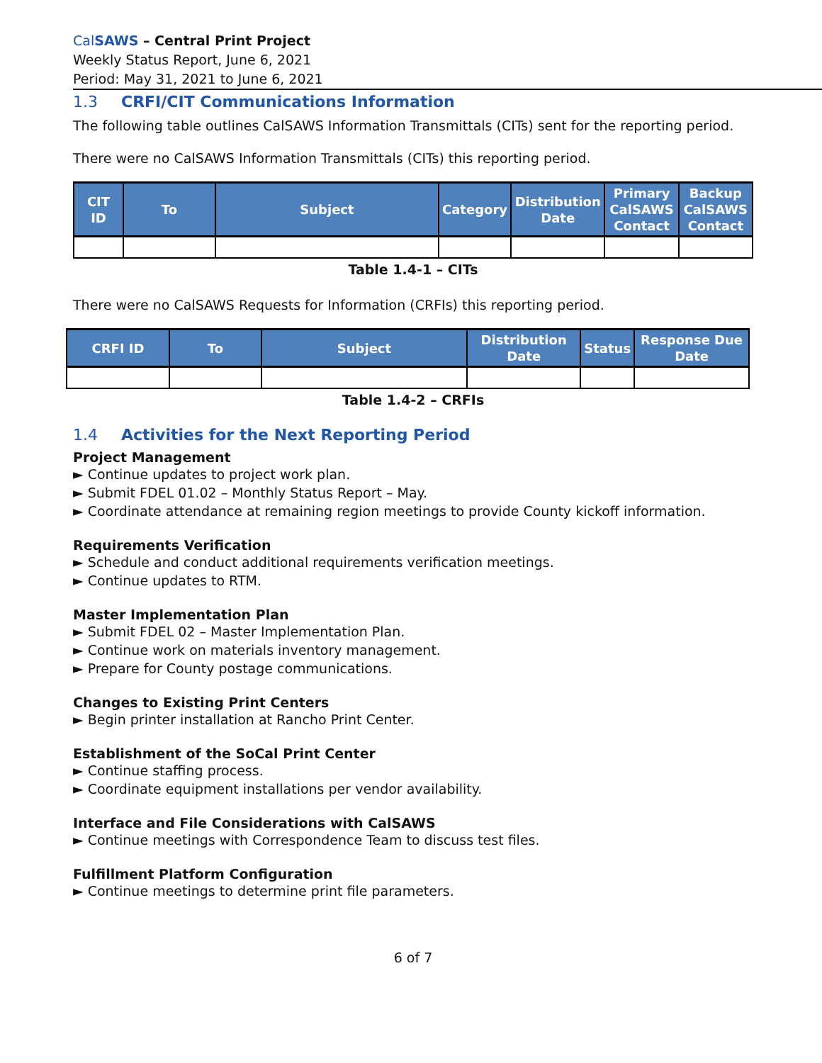Cal SAWS – Central Print Project
Weekly Status Report, June 6, 2021
Period: May 31, 2021 to June 6, 2021
1.3 CRFI/CIT Communications Information
The following table outlines CalSAWS Information Transmittals (CITs) sent for the reporting period.
There were no CalSAWS Information Transmittals (CITs) this reporting period.
| CIT ID | To | Subject | Category | Distribution Date | Primary CalSAWS Contact | Backup CalSAWS Contact |
| --- | --- | --- | --- | --- | --- | --- |
Table 1.4-1 – CITs
There were no CalSAWS Requests for Information (CRFIs) this reporting period.
| CRFI ID | To | Subject | Distribution Date | Status | Response Due Date |
| --- | --- | --- | --- | --- | --- |
Table 1.4-2 – CRFIs
1.4 Activities for the Next Reporting Period
Project Management
► Continue updates to project work plan.
► Submit FDEL 01.02 – Monthly Status Report – May.
► Coordinate attendance at remaining region meetings to provide County kickoff information.
Requirements Verification
► Schedule and conduct additional requirements verification meetings.
► Continue updates to RTM.
Master Implementation Plan
► Submit FDEL 02 – Master Implementation Plan.
► Continue work on materials inventory management.
► Prepare for County postage communications.
Changes to Existing Print Centers
► Begin printer installation at Rancho Print Center.
Establishment of the SoCal Print Center
► Continue staffing process.
► Coordinate equipment installations per vendor availability.
Interface and File Considerations with CalSAWS
► Continue meetings with Correspondence Team to discuss test files.
Fulfillment Platform Configuration
► Continue meetings to determine print file parameters.
6 of 7